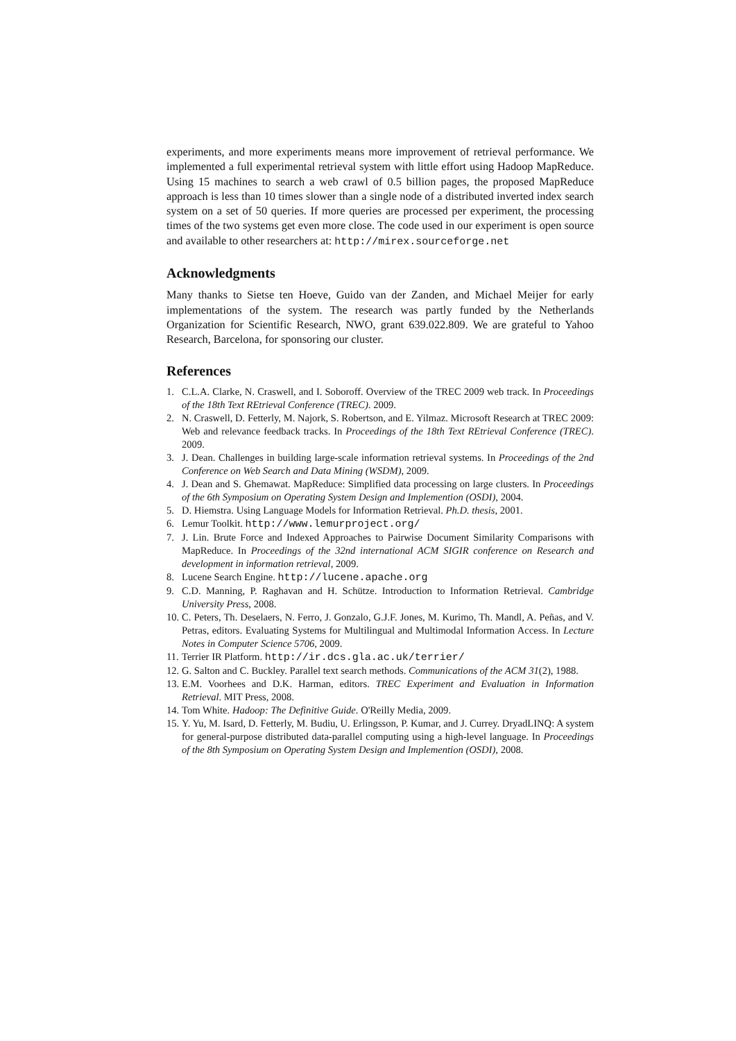experiments, and more experiments means more improvement of retrieval performance. We implemented a full experimental retrieval system with little effort using Hadoop MapReduce. Using 15 machines to search a web crawl of 0.5 billion pages, the proposed MapReduce approach is less than 10 times slower than a single node of a distributed inverted index search system on a set of 50 queries. If more queries are processed per experiment, the processing times of the two systems get even more close. The code used in our experiment is open source and available to other researchers at: http://mirex.sourceforge.net
Acknowledgments
Many thanks to Sietse ten Hoeve, Guido van der Zanden, and Michael Meijer for early implementations of the system. The research was partly funded by the Netherlands Organization for Scientific Research, NWO, grant 639.022.809. We are grateful to Yahoo Research, Barcelona, for sponsoring our cluster.
References
1. C.L.A. Clarke, N. Craswell, and I. Soboroff. Overview of the TREC 2009 web track. In Proceedings of the 18th Text REtrieval Conference (TREC). 2009.
2. N. Craswell, D. Fetterly, M. Najork, S. Robertson, and E. Yilmaz. Microsoft Research at TREC 2009: Web and relevance feedback tracks. In Proceedings of the 18th Text REtrieval Conference (TREC). 2009.
3. J. Dean. Challenges in building large-scale information retrieval systems. In Proceedings of the 2nd Conference on Web Search and Data Mining (WSDM), 2009.
4. J. Dean and S. Ghemawat. MapReduce: Simplified data processing on large clusters. In Proceedings of the 6th Symposium on Operating System Design and Implemention (OSDI), 2004.
5. D. Hiemstra. Using Language Models for Information Retrieval. Ph.D. thesis, 2001.
6. Lemur Toolkit. http://www.lemurproject.org/
7. J. Lin. Brute Force and Indexed Approaches to Pairwise Document Similarity Comparisons with MapReduce. In Proceedings of the 32nd international ACM SIGIR conference on Research and development in information retrieval, 2009.
8. Lucene Search Engine. http://lucene.apache.org
9. C.D. Manning, P. Raghavan and H. Schütze. Introduction to Information Retrieval. Cambridge University Press, 2008.
10. C. Peters, Th. Deselaers, N. Ferro, J. Gonzalo, G.J.F. Jones, M. Kurimo, Th. Mandl, A. Peñas, and V. Petras, editors. Evaluating Systems for Multilingual and Multimodal Information Access. In Lecture Notes in Computer Science 5706, 2009.
11. Terrier IR Platform. http://ir.dcs.gla.ac.uk/terrier/
12. G. Salton and C. Buckley. Parallel text search methods. Communications of the ACM 31(2), 1988.
13. E.M. Voorhees and D.K. Harman, editors. TREC Experiment and Evaluation in Information Retrieval. MIT Press, 2008.
14. Tom White. Hadoop: The Definitive Guide. O'Reilly Media, 2009.
15. Y. Yu, M. Isard, D. Fetterly, M. Budiu, U. Erlingsson, P. Kumar, and J. Currey. DryadLINQ: A system for general-purpose distributed data-parallel computing using a high-level language. In Proceedings of the 8th Symposium on Operating System Design and Implemention (OSDI), 2008.